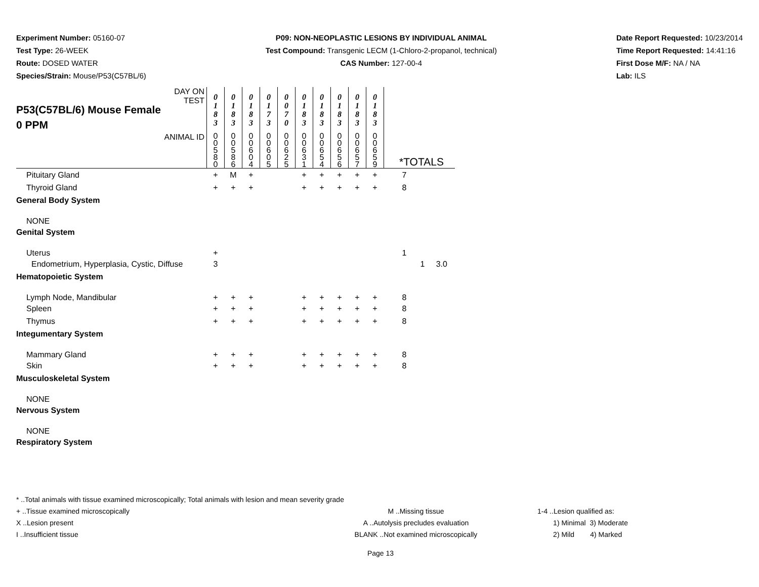Experiment Number: 05160-07
Test Type: 26-WEEK
Route: DOSED WATER
Species/Strain: Mouse/P53(C57BL/6)
P09: NON-NEOPLASTIC LESIONS BY INDIVIDUAL ANIMAL
Test Compound: Transgenic LECM (1-Chloro-2-propanol, technical)
CAS Number: 127-00-4
Date Report Requested: 10/23/2014
Time Report Requested: 14:41:16
First Dose M/F: NA / NA
Lab: ILS
| P53(C57BL/6) Mouse Female 0 PPM DAY ON TEST | 0 1 8 3 | 0 1 8 3 | 0 1 8 3 | 0 1 7 3 | 0 0 7 0 | 0 1 8 3 | 0 1 8 3 | 0 1 8 3 | 0 1 8 3 | 0 1 8 3 | |
| ANIMAL ID | 0 0 5 8 0 | 0 0 5 8 6 | 0 0 6 0 4 | 0 0 6 0 5 | 0 0 6 2 5 | 0 0 6 3 1 | 0 0 6 5 4 | 0 0 6 5 6 | 0 0 6 5 7 | 0 0 6 5 9 | *TOTALS |
| Pituitary Gland | + | M | + | | | + | + | + | + | + | 7 |
| Thyroid Gland | + | + | + | | | + | + | + | + | + | 8 |
| General Body System | | | | | | | | | | | |
| NONE | | | | | | | | | | | |
| Genital System | | | | | | | | | | | |
| Uterus | + | | | | | | | | | | 1 |
| Endometrium, Hyperplasia, Cystic, Diffuse | 3 | | | | | | | | | | 1 3.0 |
| Hematopoietic System | | | | | | | | | | | |
| Lymph Node, Mandibular | + | + | + | | | + | + | + | + | + | 8 |
| Spleen | + | + | + | | | + | + | + | + | + | 8 |
| Thymus | + | + | + | | | + | + | + | + | + | 8 |
| Integumentary System | | | | | | | | | | | |
| Mammary Gland | + | + | + | | | + | + | + | + | + | 8 |
| Skin | + | + | + | | | + | + | + | + | + | 8 |
| Musculoskeletal System | | | | | | | | | | | |
| NONE | | | | | | | | | | | |
| Nervous System | | | | | | | | | | | |
| NONE | | | | | | | | | | | |
| Respiratory System | | | | | | | | | | | |
* ..Total animals with tissue examined microscopically; Total animals with lesion and mean severity grade
+ ..Tissue examined microscopically M ..Missing tissue 1-4 ..Lesion qualified as:
X ..Lesion present A ..Autolysis precludes evaluation 1) Minimal 3) Moderate
I ..Insufficient tissue BLANK ..Not examined microscopically 2) Mild 4) Marked
Page 13